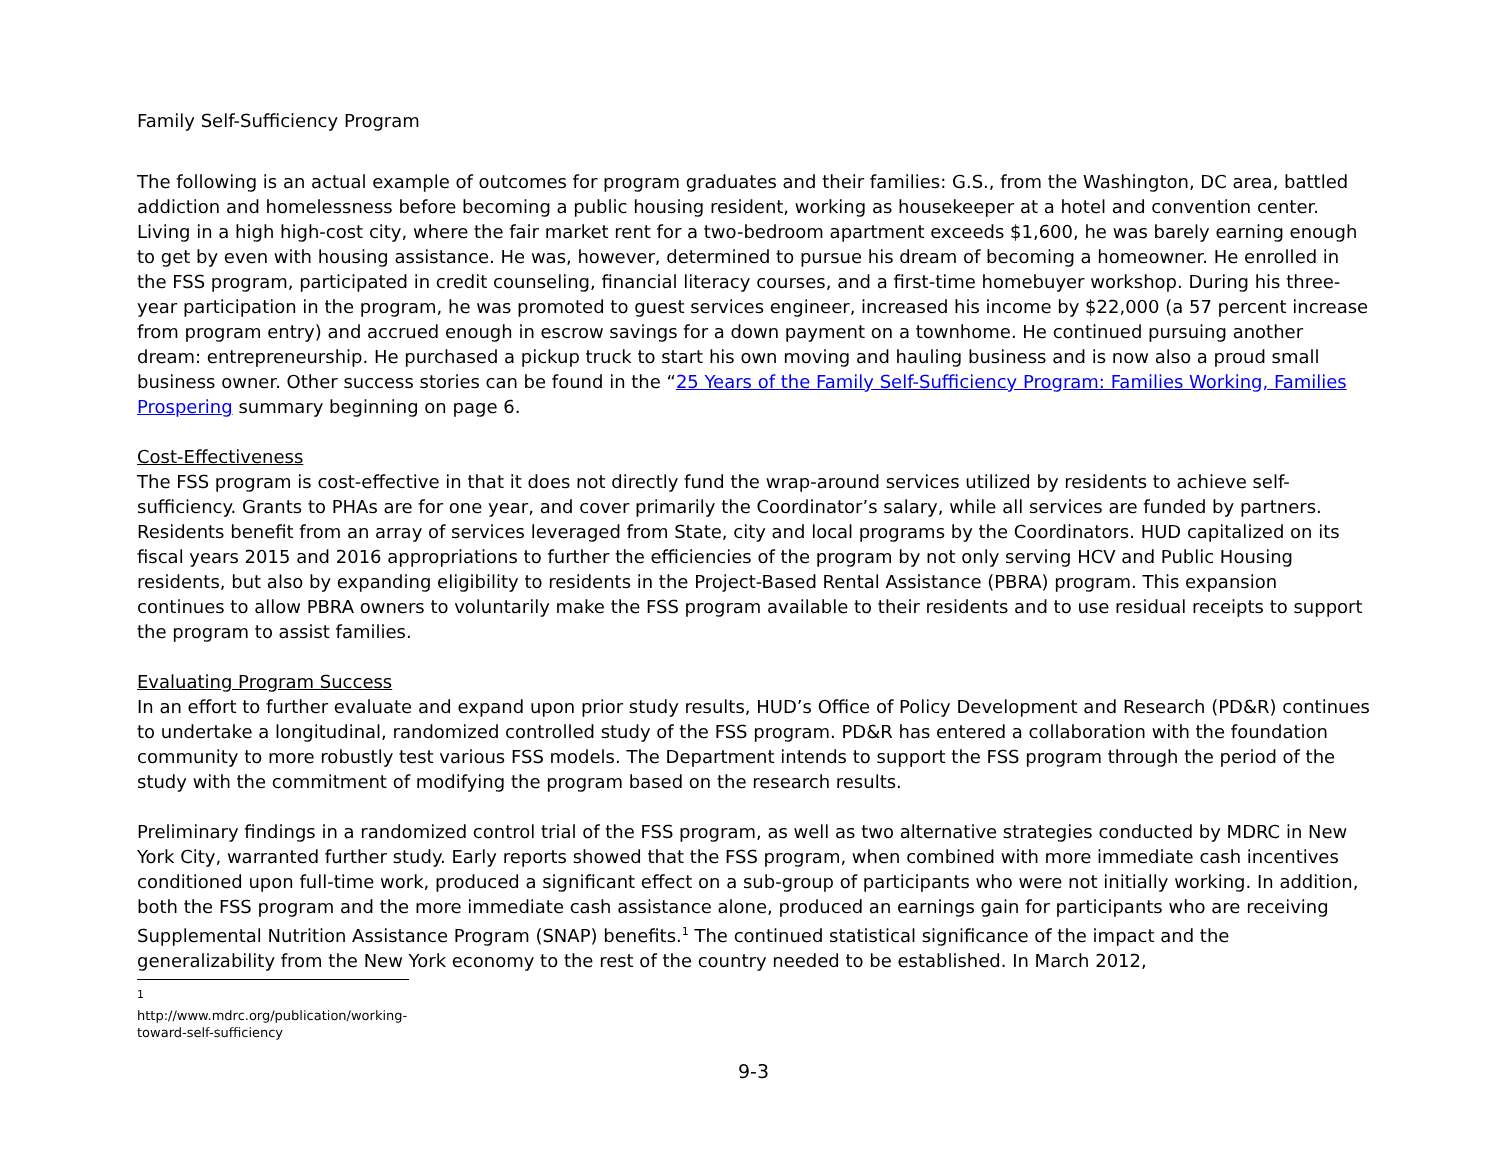Family Self-Sufficiency Program
The following is an actual example of outcomes for program graduates and their families: G.S., from the Washington, DC area, battled addiction and homelessness before becoming a public housing resident, working as housekeeper at a hotel and convention center. Living in a high high-cost city, where the fair market rent for a two-bedroom apartment exceeds $1,600, he was barely earning enough to get by even with housing assistance. He was, however, determined to pursue his dream of becoming a homeowner. He enrolled in the FSS program, participated in credit counseling, financial literacy courses, and a first-time homebuyer workshop. During his three-year participation in the program, he was promoted to guest services engineer, increased his income by $22,000 (a 57 percent increase from program entry) and accrued enough in escrow savings for a down payment on a townhome. He continued pursuing another dream: entrepreneurship. He purchased a pickup truck to start his own moving and hauling business and is now also a proud small business owner. Other success stories can be found in the “25 Years of the Family Self-Sufficiency Program: Families Working, Families Prospering summary beginning on page 6.
Cost-Effectiveness
The FSS program is cost-effective in that it does not directly fund the wrap-around services utilized by residents to achieve self-sufficiency. Grants to PHAs are for one year, and cover primarily the Coordinator’s salary, while all services are funded by partners. Residents benefit from an array of services leveraged from State, city and local programs by the Coordinators. HUD capitalized on its fiscal years 2015 and 2016 appropriations to further the efficiencies of the program by not only serving HCV and Public Housing residents, but also by expanding eligibility to residents in the Project-Based Rental Assistance (PBRA) program. This expansion continues to allow PBRA owners to voluntarily make the FSS program available to their residents and to use residual receipts to support the program to assist families.
Evaluating Program Success
In an effort to further evaluate and expand upon prior study results, HUD’s Office of Policy Development and Research (PD&R) continues to undertake a longitudinal, randomized controlled study of the FSS program. PD&R has entered a collaboration with the foundation community to more robustly test various FSS models. The Department intends to support the FSS program through the period of the study with the commitment of modifying the program based on the research results.
Preliminary findings in a randomized control trial of the FSS program, as well as two alternative strategies conducted by MDRC in New York City, warranted further study. Early reports showed that the FSS program, when combined with more immediate cash incentives conditioned upon full-time work, produced a significant effect on a sub-group of participants who were not initially working. In addition, both the FSS program and the more immediate cash assistance alone, produced an earnings gain for participants who are receiving Supplemental Nutrition Assistance Program (SNAP) benefits.<sup>1</sup> The continued statistical significance of the impact and the generalizability from the New York economy to the rest of the country needed to be established. In March 2012,
<sup>1</sup> http://www.mdrc.org/publication/working-toward-self-sufficiency
9-3